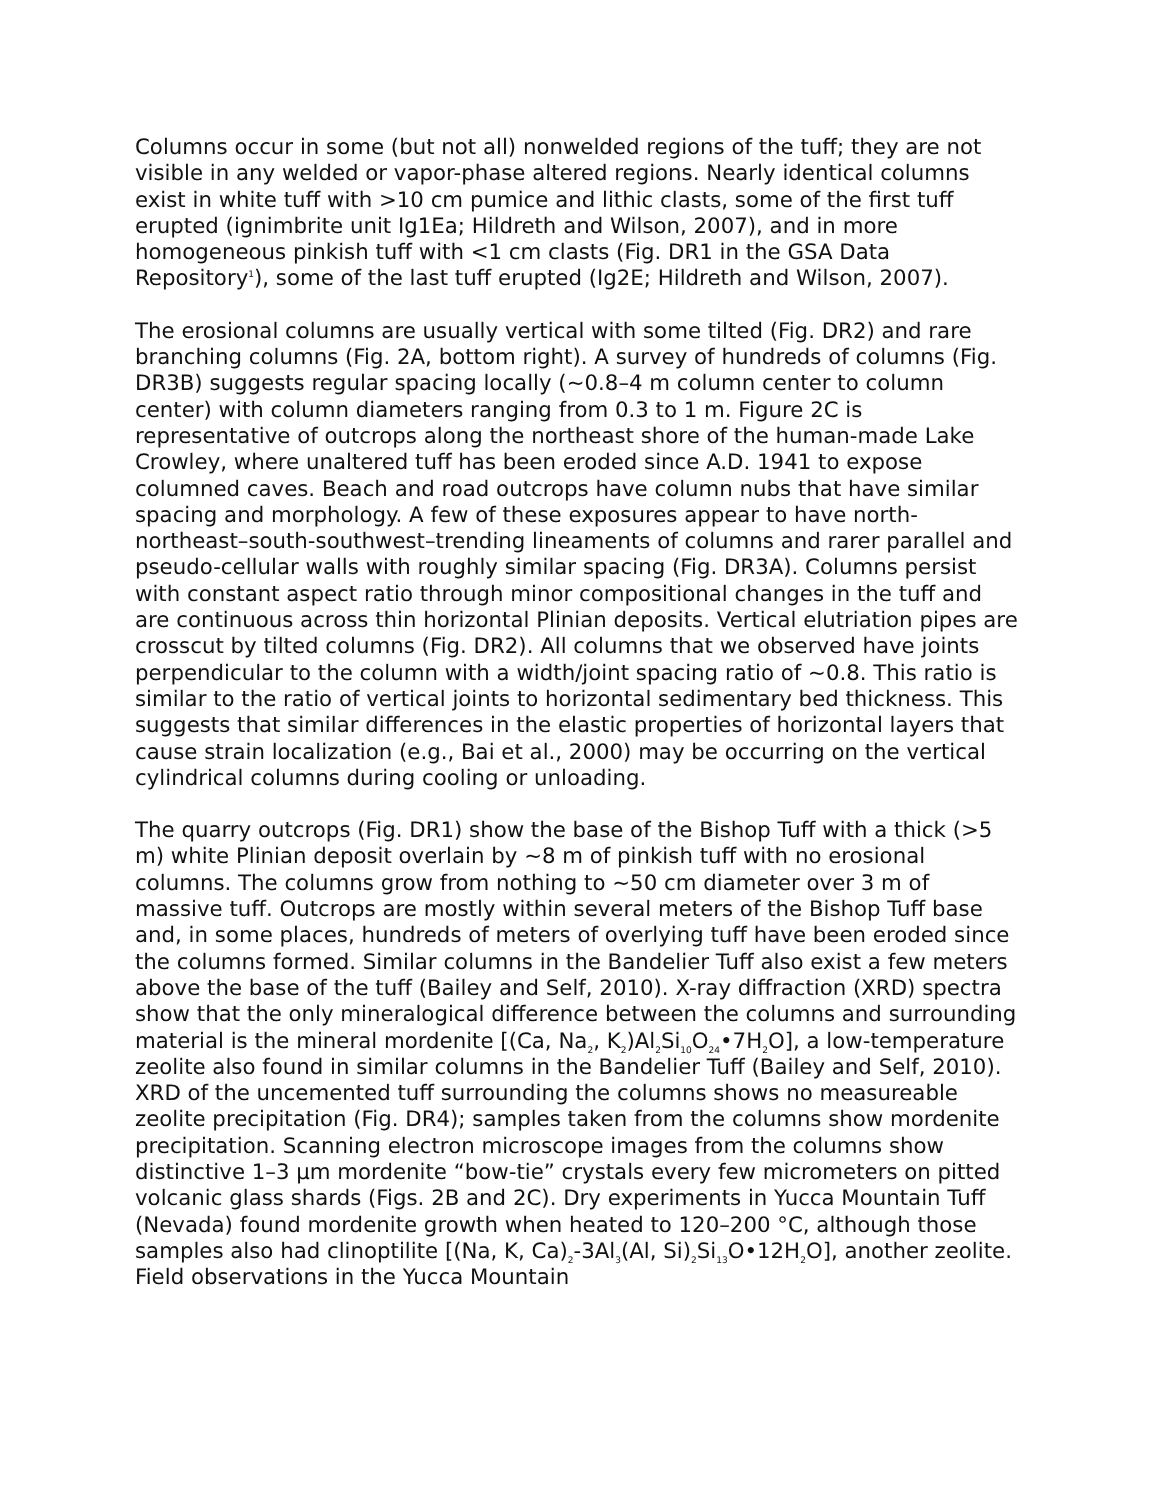Columns occur in some (but not all) nonwelded regions of the tuff; they are not visible in any welded or vapor-phase altered regions. Nearly identical columns exist in white tuff with >10 cm pumice and lithic clasts, some of the first tuff erupted (ignimbrite unit Ig1Ea; Hildreth and Wilson, 2007), and in more homogeneous pinkish tuff with <1 cm clasts (Fig. DR1 in the GSA Data Repository<sup>1</sup>), some of the last tuff erupted (Ig2E; Hildreth and Wilson, 2007).
The erosional columns are usually vertical with some tilted (Fig. DR2) and rare branching columns (Fig. 2A, bottom right). A survey of hundreds of columns (Fig. DR3B) suggests regular spacing locally (~0.8–4 m column center to column center) with column diameters ranging from 0.3 to 1 m. Figure 2C is representative of outcrops along the northeast shore of the human-made Lake Crowley, where unaltered tuff has been eroded since A.D. 1941 to expose columned caves. Beach and road outcrops have column nubs that have similar spacing and morphology. A few of these exposures appear to have north-northeast–south-southwest–trending lineaments of columns and rarer parallel and pseudo-cellular walls with roughly similar spacing (Fig. DR3A). Columns persist with constant aspect ratio through minor compositional changes in the tuff and are continuous across thin horizontal Plinian deposits. Vertical elutriation pipes are crosscut by tilted columns (Fig. DR2). All columns that we observed have joints perpendicular to the column with a width/joint spacing ratio of ~0.8. This ratio is similar to the ratio of vertical joints to horizontal sedimentary bed thickness. This suggests that similar differences in the elastic properties of horizontal layers that cause strain localization (e.g., Bai et al., 2000) may be occurring on the vertical cylindrical columns during cooling or unloading.
The quarry outcrops (Fig. DR1) show the base of the Bishop Tuff with a thick (>5 m) white Plinian deposit overlain by ~8 m of pinkish tuff with no erosional columns. The columns grow from nothing to ~50 cm diameter over 3 m of massive tuff. Outcrops are mostly within several meters of the Bishop Tuff base and, in some places, hundreds of meters of overlying tuff have been eroded since the columns formed. Similar columns in the Bandelier Tuff also exist a few meters above the base of the tuff (Bailey and Self, 2010). X-ray diffraction (XRD) spectra show that the only mineralogical difference between the columns and surrounding material is the mineral mordenite [(Ca, Na<sub>2</sub>, K<sub>2</sub>)Al<sub>2</sub>Si<sub>10</sub>O<sub>24</sub>•7H<sub>2</sub>O], a low-temperature zeolite also found in similar columns in the Bandelier Tuff (Bailey and Self, 2010). XRD of the uncemented tuff surrounding the columns shows no measureable zeolite precipitation (Fig. DR4); samples taken from the columns show mordenite precipitation. Scanning electron microscope images from the columns show distinctive 1–3 µm mordenite “bow-tie” crystals every few micrometers on pitted volcanic glass shards (Figs. 2B and 2C). Dry experiments in Yucca Mountain Tuff (Nevada) found mordenite growth when heated to 120–200 °C, although those samples also had clinoptilite [(Na, K, Ca)<sub>2</sub>-3Al<sub>3</sub>(Al, Si)<sub>2</sub>Si<sub>13</sub>O•12H<sub>2</sub>O], another zeolite. Field observations in the Yucca Mountain